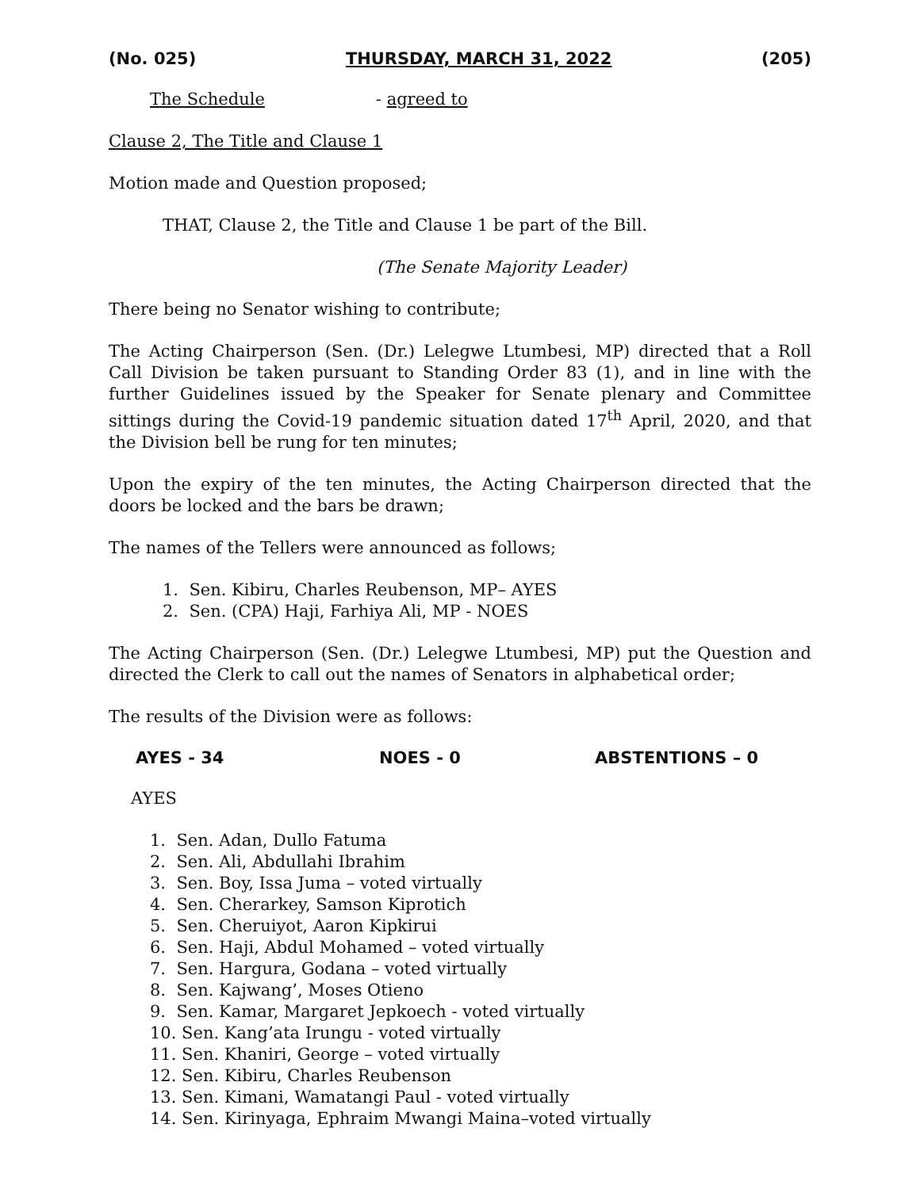(No. 025) THURSDAY, MARCH 31, 2022 (205)
The Schedule - agreed to
Clause 2, The Title and Clause 1
Motion made and Question proposed;
THAT, Clause 2, the Title and Clause 1 be part of the Bill.
(The Senate Majority Leader)
There being no Senator wishing to contribute;
The Acting Chairperson (Sen. (Dr.) Lelegwe Ltumbesi, MP) directed that a Roll Call Division be taken pursuant to Standing Order 83 (1), and in line with the further Guidelines issued by the Speaker for Senate plenary and Committee sittings during the Covid-19 pandemic situation dated 17<sup>th</sup> April, 2020, and that the Division bell be rung for ten minutes;
Upon the expiry of the ten minutes, the Acting Chairperson directed that the doors be locked and the bars be drawn;
The names of the Tellers were announced as follows;
1. Sen. Kibiru, Charles Reubenson, MP– AYES
2. Sen. (CPA) Haji, Farhiya Ali, MP - NOES
The Acting Chairperson (Sen. (Dr.) Lelegwe Ltumbesi, MP) put the Question and directed the Clerk to call out the names of Senators in alphabetical order;
The results of the Division were as follows:
AYES - 34 NOES - 0 ABSTENTIONS – 0
AYES
1. Sen. Adan, Dullo Fatuma
2. Sen. Ali, Abdullahi Ibrahim
3. Sen. Boy, Issa Juma – voted virtually
4. Sen. Cherarkey, Samson Kiprotich
5. Sen. Cheruiyot, Aaron Kipkirui
6. Sen. Haji, Abdul Mohamed – voted virtually
7. Sen. Hargura, Godana – voted virtually
8. Sen. Kajwang’, Moses Otieno
9. Sen. Kamar, Margaret Jepkoech - voted virtually
10. Sen. Kang’ata Irungu - voted virtually
11. Sen. Khaniri, George – voted virtually
12. Sen. Kibiru, Charles Reubenson
13. Sen. Kimani, Wamatangi Paul - voted virtually
14. Sen. Kirinyaga, Ephraim Mwangi Maina–voted virtually